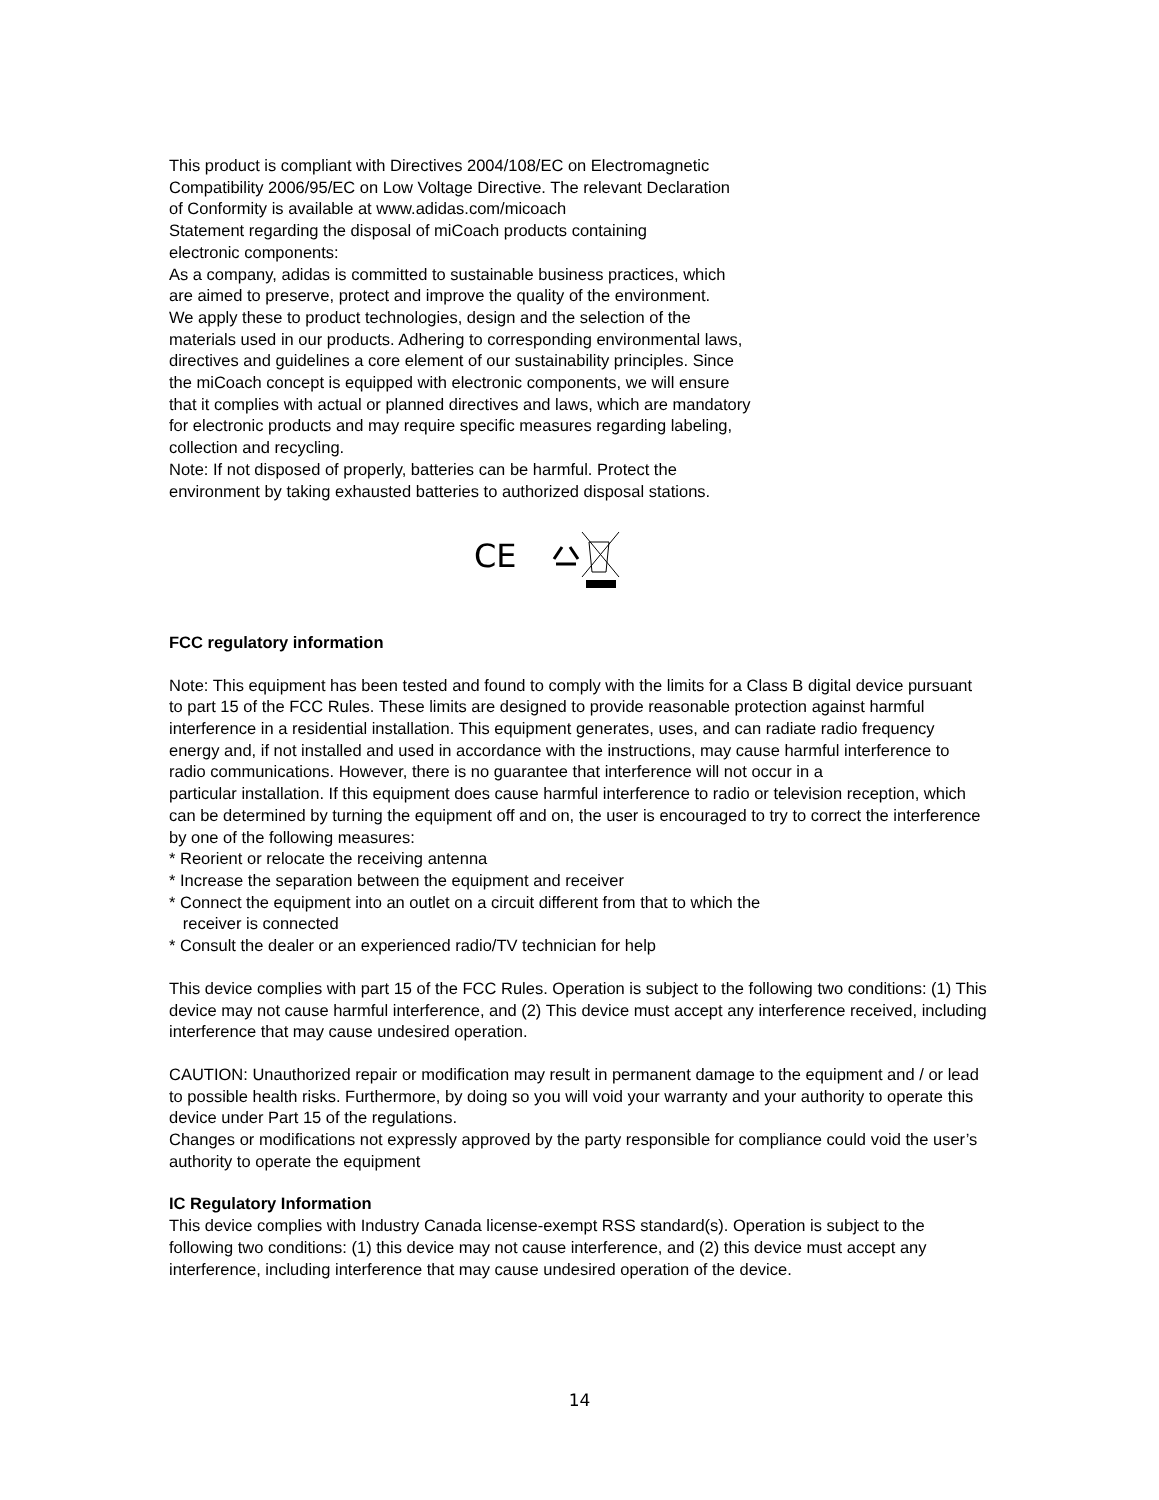This product is compliant with Directives 2004/108/EC on Electromagnetic
Compatibility 2006/95/EC on Low Voltage Directive. The relevant Declaration
of Conformity is available at www.adidas.com/micoach
Statement regarding the disposal of miCoach products containing
electronic components:
As a company, adidas is committed to sustainable business practices, which
are aimed to preserve, protect and improve the quality of the environment.
We apply these to product technologies, design and the selection of the
materials used in our products. Adhering to corresponding environmental laws,
directives and guidelines a core element of our sustainability principles. Since
the miCoach concept is equipped with electronic components, we will ensure
that it complies with actual or planned directives and laws, which are mandatory
for electronic products and may require specific measures regarding labeling,
collection and recycling.
Note: If not disposed of properly, batteries can be harmful. Protect the
environment by taking exhausted batteries to authorized disposal stations.
CE
FCC regulatory information
Note: This equipment has been tested and found to comply with the limits for a Class B digital device pursuant to part 15 of the FCC Rules. These limits are designed to provide reasonable protection against harmful interference in a residential installation. This equipment generates, uses, and can radiate radio frequency energy and, if not installed and used in accordance with the instructions, may cause harmful interference to radio communications. However, there is no guarantee that interference will not occur in a
particular installation. If this equipment does cause harmful interference to radio or television reception, which can be determined by turning the equipment off and on, the user is encouraged to try to correct the interference by one of the following measures:
* Reorient or relocate the receiving antenna
* Increase the separation between the equipment and receiver
* Connect the equipment into an outlet on a circuit different from that to which the
receiver is connected
* Consult the dealer or an experienced radio/TV technician for help
This device complies with part 15 of the FCC Rules. Operation is subject to the following two conditions: (1) This device may not cause harmful interference, and (2) This device must accept any interference received, including interference that may cause undesired operation.
CAUTION: Unauthorized repair or modification may result in permanent damage to the equipment and / or lead to possible health risks. Furthermore, by doing so you will void your warranty and your authority to operate this device under Part 15 of the regulations.
Changes or modifications not expressly approved by the party responsible for compliance could void the user’s authority to operate the equipment
IC Regulatory Information
This device complies with Industry Canada license-exempt RSS standard(s). Operation is subject to the following two conditions: (1) this device may not cause interference, and (2) this device must accept any interference, including interference that may cause undesired operation of the device.
14